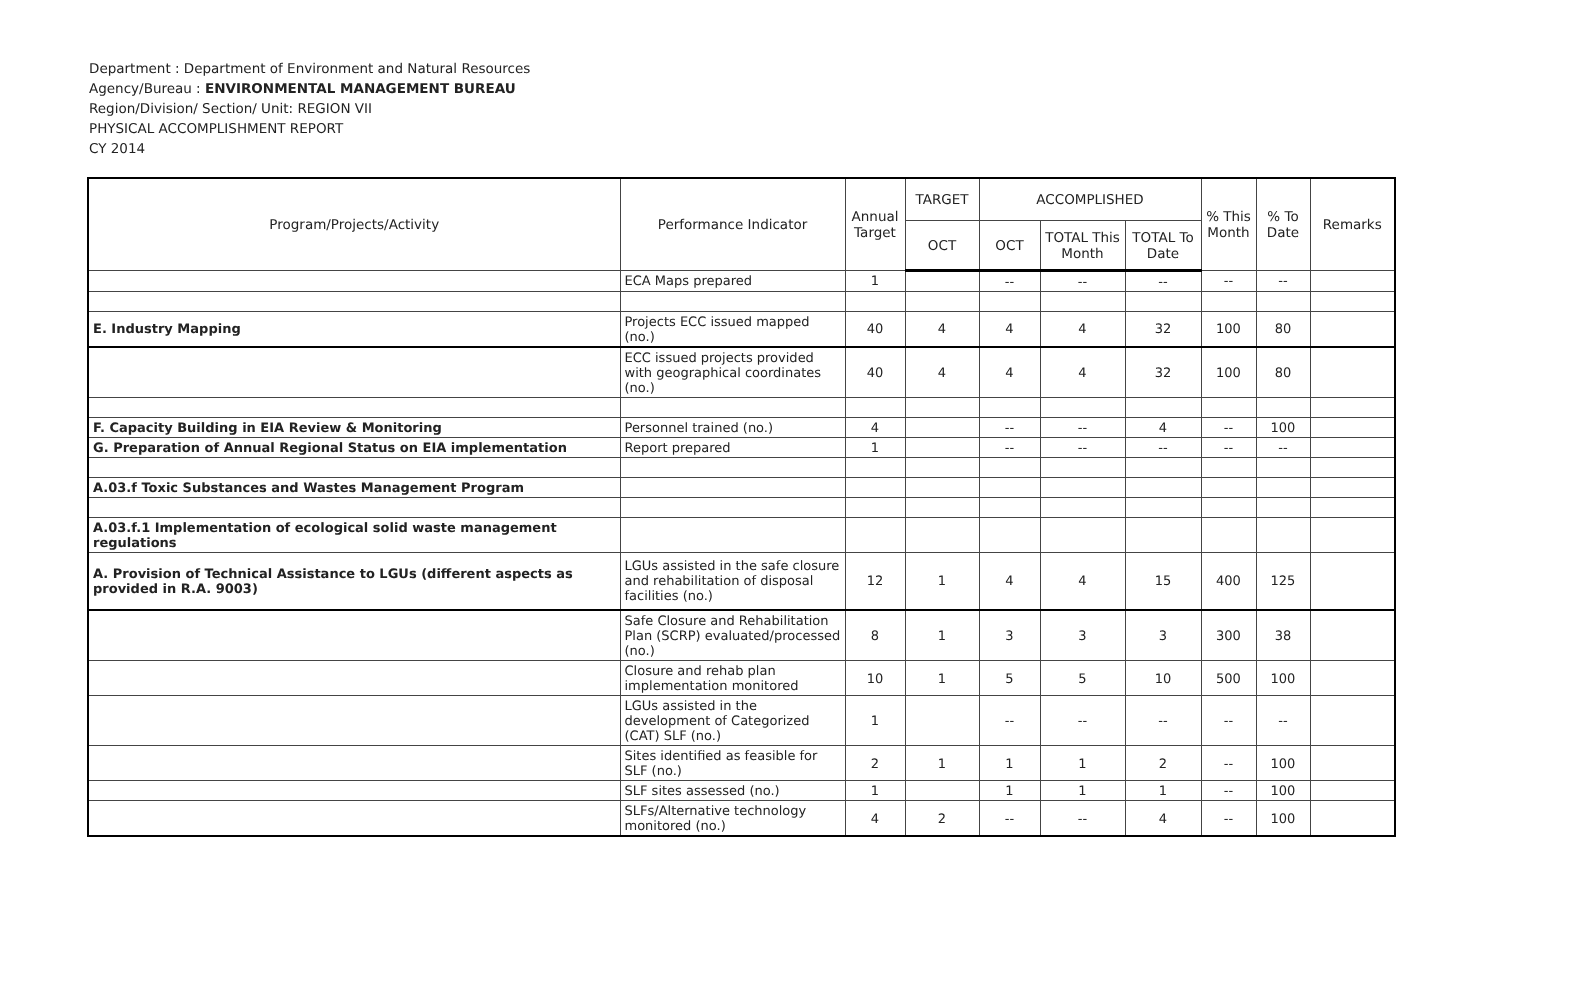Department : Department of Environment and Natural Resources
Agency/Bureau : ENVIRONMENTAL MANAGEMENT BUREAU
Region/Division/ Section/ Unit: REGION VII
PHYSICAL ACCOMPLISHMENT REPORT
CY 2014
| Program/Projects/Activity | Performance Indicator | Annual Target | TARGET | ACCOMPLISHED | | | % This Month | % To Date | Remarks |
| --- | --- | --- | --- | --- | --- | --- | --- | --- | --- |
| | | | OCT | OCT | TOTAL This Month | TOTAL To Date | | | |
| | ECA Maps prepared | 1 | | -- | -- | -- | -- | -- | |
| E. Industry Mapping | Projects ECC issued mapped (no.) | 40 | 4 | 4 | 4 | 32 | 100 | 80 | |
| | ECC issued projects provided with geographical coordinates (no.) | 40 | 4 | 4 | 4 | 32 | 100 | 80 | |
| F. Capacity Building in EIA Review & Monitoring | Personnel trained (no.) | 4 | | -- | -- | 4 | -- | 100 | |
| G. Preparation of Annual Regional Status on EIA implementation | Report prepared | 1 | | -- | -- | -- | -- | -- | |
| A.03.f Toxic Substances and Wastes Management Program | | | | | | | | | |
| A.03.f.1 Implementation of ecological solid waste management regulations | | | | | | | | | |
| A. Provision of Technical Assistance to LGUs (different aspects as provided in R.A. 9003) | LGUs assisted in the safe closure and rehabilitation of disposal facilities (no.) | 12 | 1 | 4 | 4 | 15 | 400 | 125 | |
| | Safe Closure and Rehabilitation Plan (SCRP) evaluated/processed (no.) | 8 | 1 | 3 | 3 | 3 | 300 | 38 | |
| | Closure and rehab plan implementation monitored | 10 | 1 | 5 | 5 | 10 | 500 | 100 | |
| | LGUs assisted in the development of Categorized (CAT) SLF (no.) | 1 | | -- | -- | -- | -- | -- | |
| | Sites identified as feasible for SLF (no.) | 2 | 1 | 1 | 1 | 2 | -- | 100 | |
| | SLF sites assessed (no.) | 1 | | 1 | 1 | 1 | -- | 100 | |
| | SLFs/Alternative technology monitored (no.) | 4 | 2 | -- | -- | 4 | -- | 100 | |